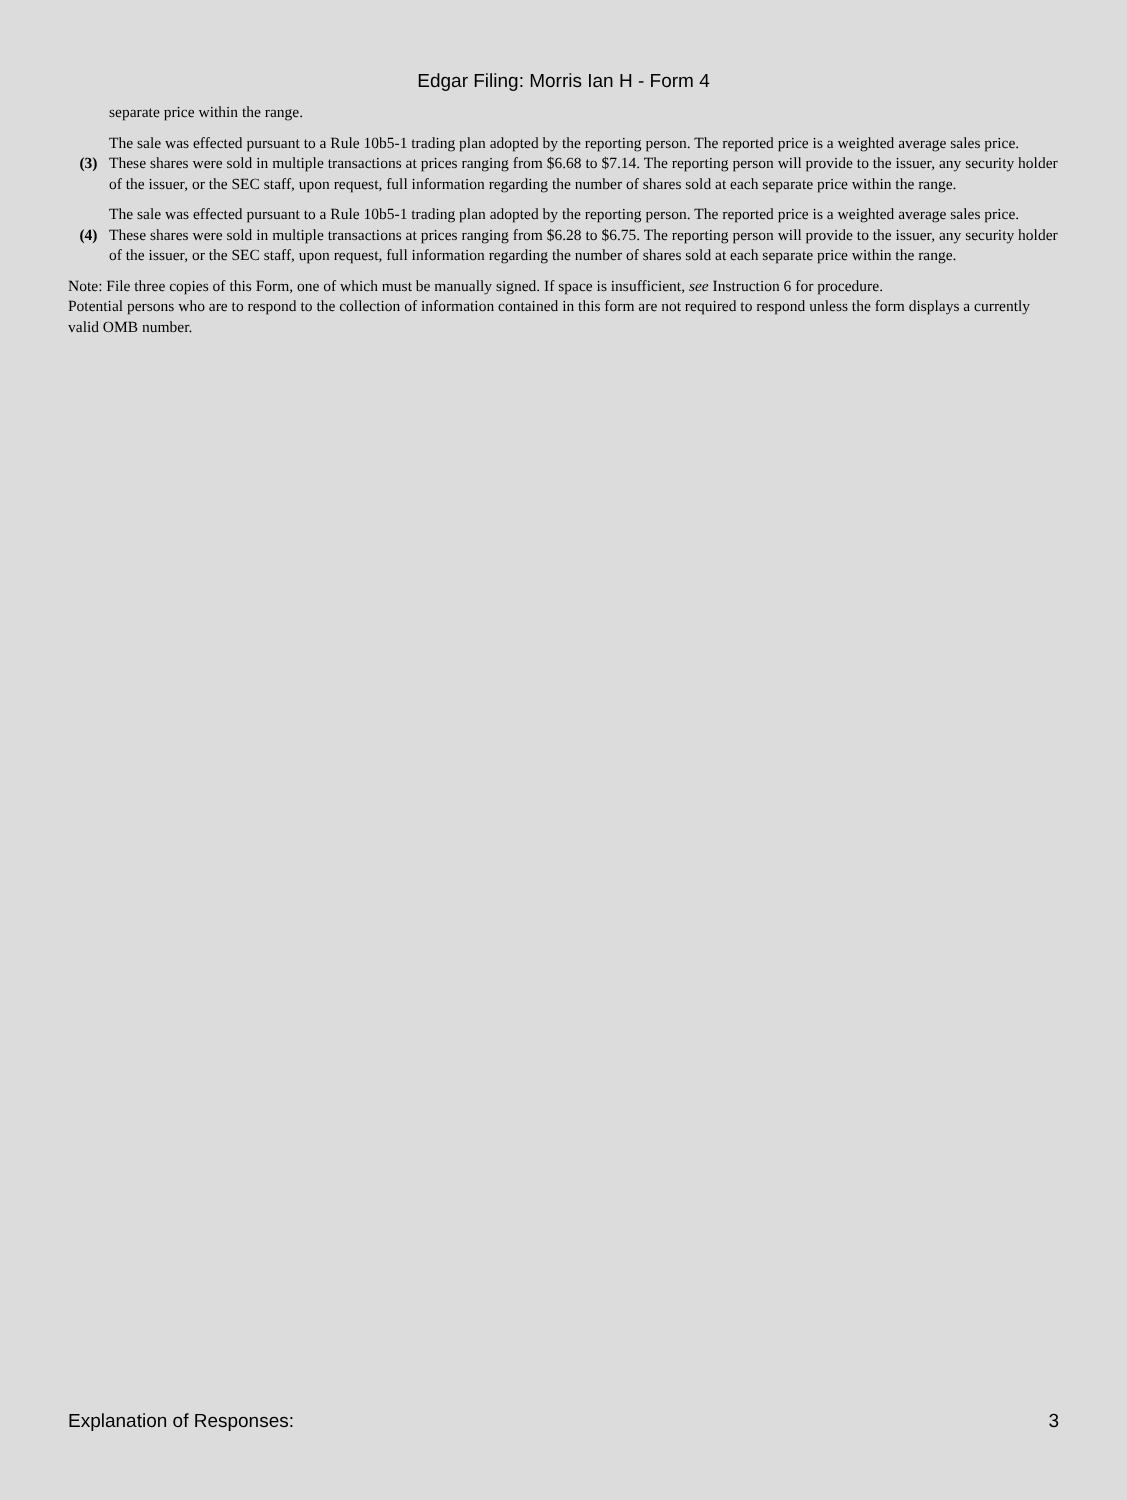Edgar Filing: Morris Ian H - Form 4
| | separate price within the range. |
| (3) | The sale was effected pursuant to a Rule 10b5-1 trading plan adopted by the reporting person. The reported price is a weighted average sales price. These shares were sold in multiple transactions at prices ranging from $6.68 to $7.14. The reporting person will provide to the issuer, any security holder of the issuer, or the SEC staff, upon request, full information regarding the number of shares sold at each separate price within the range. |
| (4) | The sale was effected pursuant to a Rule 10b5-1 trading plan adopted by the reporting person. The reported price is a weighted average sales price. These shares were sold in multiple transactions at prices ranging from $6.28 to $6.75. The reporting person will provide to the issuer, any security holder of the issuer, or the SEC staff, upon request, full information regarding the number of shares sold at each separate price within the range. |
Note: File three copies of this Form, one of which must be manually signed. If space is insufficient, see Instruction 6 for procedure.
Potential persons who are to respond to the collection of information contained in this form are not required to respond unless the form displays a currently valid OMB number.
Explanation of Responses: 3